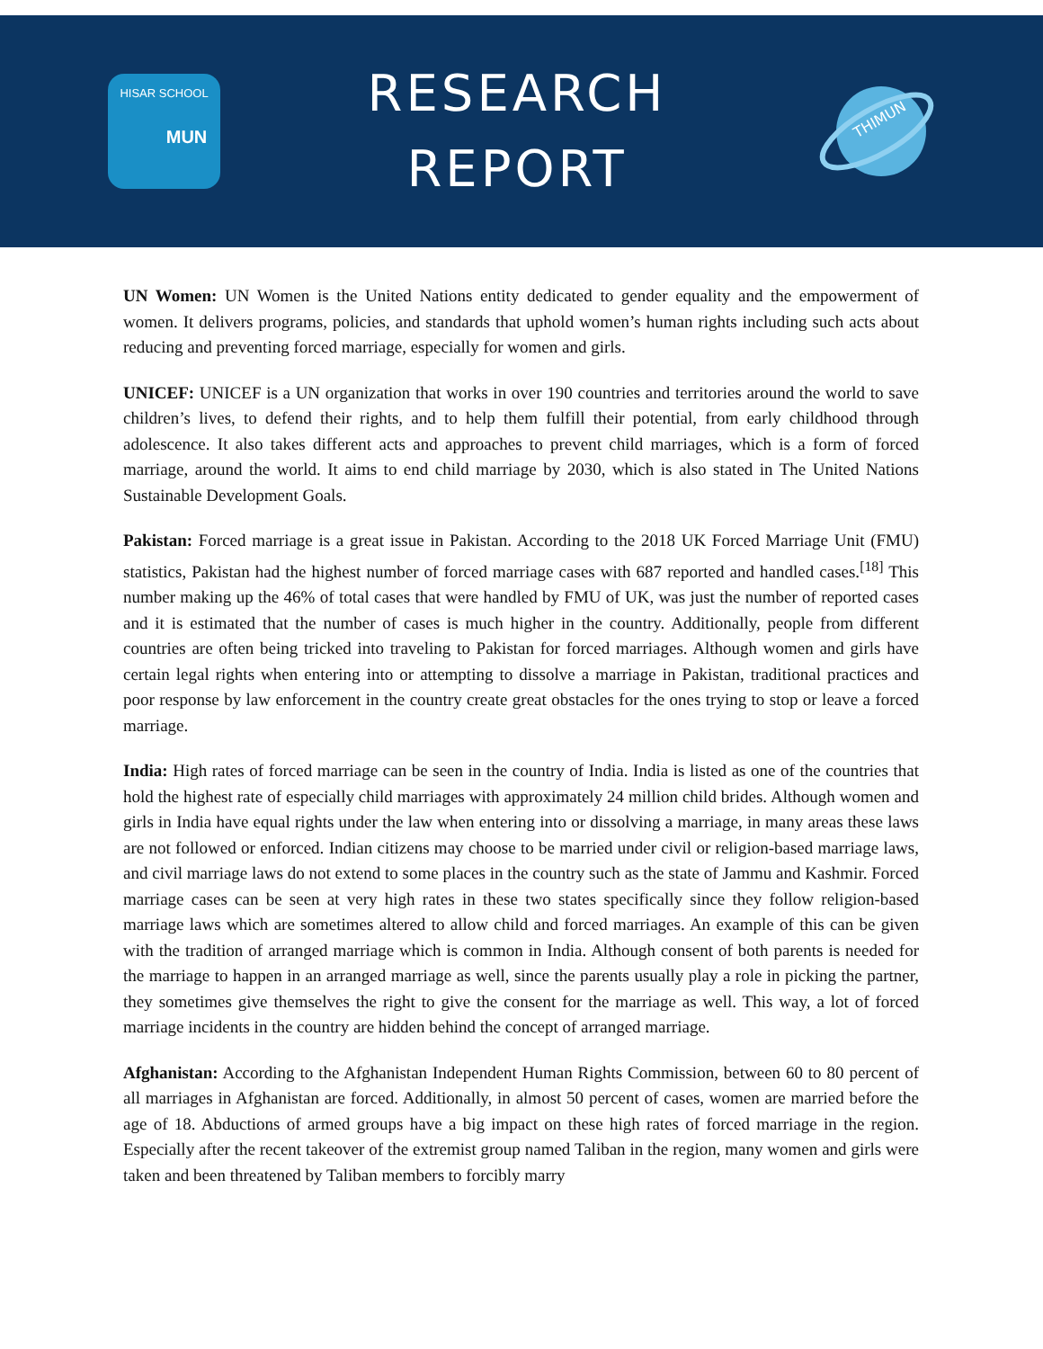HISAR SCHOOL
MUN
RESEARCH
REPORT
THIMUN
UN Women: UN Women is the United Nations entity dedicated to gender equality and the empowerment of women. It delivers programs, policies, and standards that uphold women’s human rights including such acts about reducing and preventing forced marriage, especially for women and girls.
UNICEF: UNICEF is a UN organization that works in over 190 countries and territories around the world to save children’s lives, to defend their rights, and to help them fulfill their potential, from early childhood through adolescence. It also takes different acts and approaches to prevent child marriages, which is a form of forced marriage, around the world. It aims to end child marriage by 2030, which is also stated in The United Nations Sustainable Development Goals.
Pakistan: Forced marriage is a great issue in Pakistan. According to the 2018 UK Forced Marriage Unit (FMU) statistics, Pakistan had the highest number of forced marriage cases with 687 reported and handled cases.<sup>[18]</sup> This number making up the 46% of total cases that were handled by FMU of UK, was just the number of reported cases and it is estimated that the number of cases is much higher in the country. Additionally, people from different countries are often being tricked into traveling to Pakistan for forced marriages. Although women and girls have certain legal rights when entering into or attempting to dissolve a marriage in Pakistan, traditional practices and poor response by law enforcement in the country create great obstacles for the ones trying to stop or leave a forced marriage.
India: High rates of forced marriage can be seen in the country of India. India is listed as one of the countries that hold the highest rate of especially child marriages with approximately 24 million child brides. Although women and girls in India have equal rights under the law when entering into or dissolving a marriage, in many areas these laws are not followed or enforced. Indian citizens may choose to be married under civil or religion-based marriage laws, and civil marriage laws do not extend to some places in the country such as the state of Jammu and Kashmir. Forced marriage cases can be seen at very high rates in these two states specifically since they follow religion-based marriage laws which are sometimes altered to allow child and forced marriages. An example of this can be given with the tradition of arranged marriage which is common in India. Although consent of both parents is needed for the marriage to happen in an arranged marriage as well, since the parents usually play a role in picking the partner, they sometimes give themselves the right to give the consent for the marriage as well. This way, a lot of forced marriage incidents in the country are hidden behind the concept of arranged marriage.
Afghanistan: According to the Afghanistan Independent Human Rights Commission, between 60 to 80 percent of all marriages in Afghanistan are forced. Additionally, in almost 50 percent of cases, women are married before the age of 18. Abductions of armed groups have a big impact on these high rates of forced marriage in the region. Especially after the recent takeover of the extremist group named Taliban in the region, many women and girls were taken and been threatened by Taliban members to forcibly marry